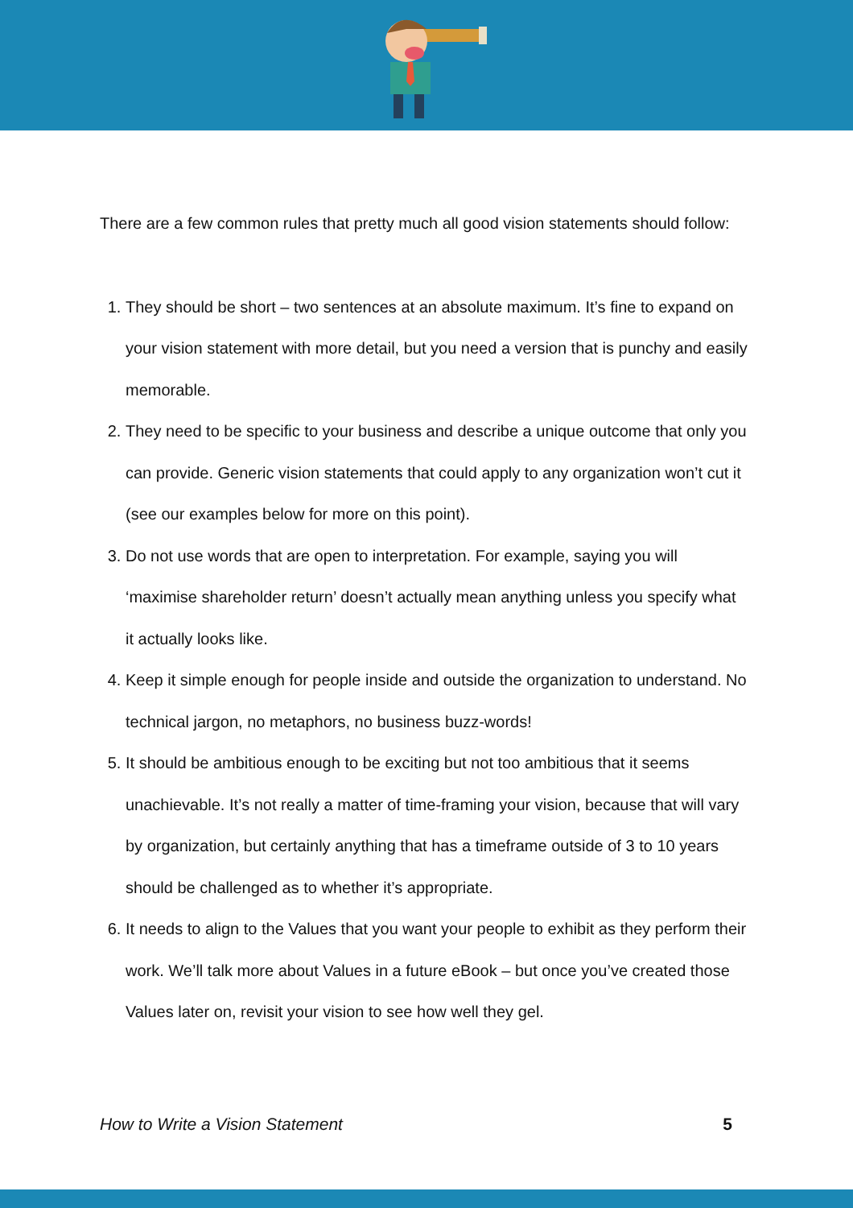There are a few common rules that pretty much all good vision statements should follow:
1. They should be short – two sentences at an absolute maximum. It’s fine to expand on your vision statement with more detail, but you need a version that is punchy and easily memorable.
2. They need to be specific to your business and describe a unique outcome that only you can provide. Generic vision statements that could apply to any organization won’t cut it (see our examples below for more on this point).
3. Do not use words that are open to interpretation. For example, saying you will ‘maximise shareholder return’ doesn’t actually mean anything unless you specify what it actually looks like.
4. Keep it simple enough for people inside and outside the organization to understand. No technical jargon, no metaphors, no business buzz-words!
5. It should be ambitious enough to be exciting but not too ambitious that it seems unachievable. It’s not really a matter of time-framing your vision, because that will vary by organization, but certainly anything that has a timeframe outside of 3 to 10 years should be challenged as to whether it’s appropriate.
6. It needs to align to the Values that you want your people to exhibit as they perform their work. We’ll talk more about Values in a future eBook – but once you’ve created those Values later on, revisit your vision to see how well they gel.
How to Write a Vision Statement 5